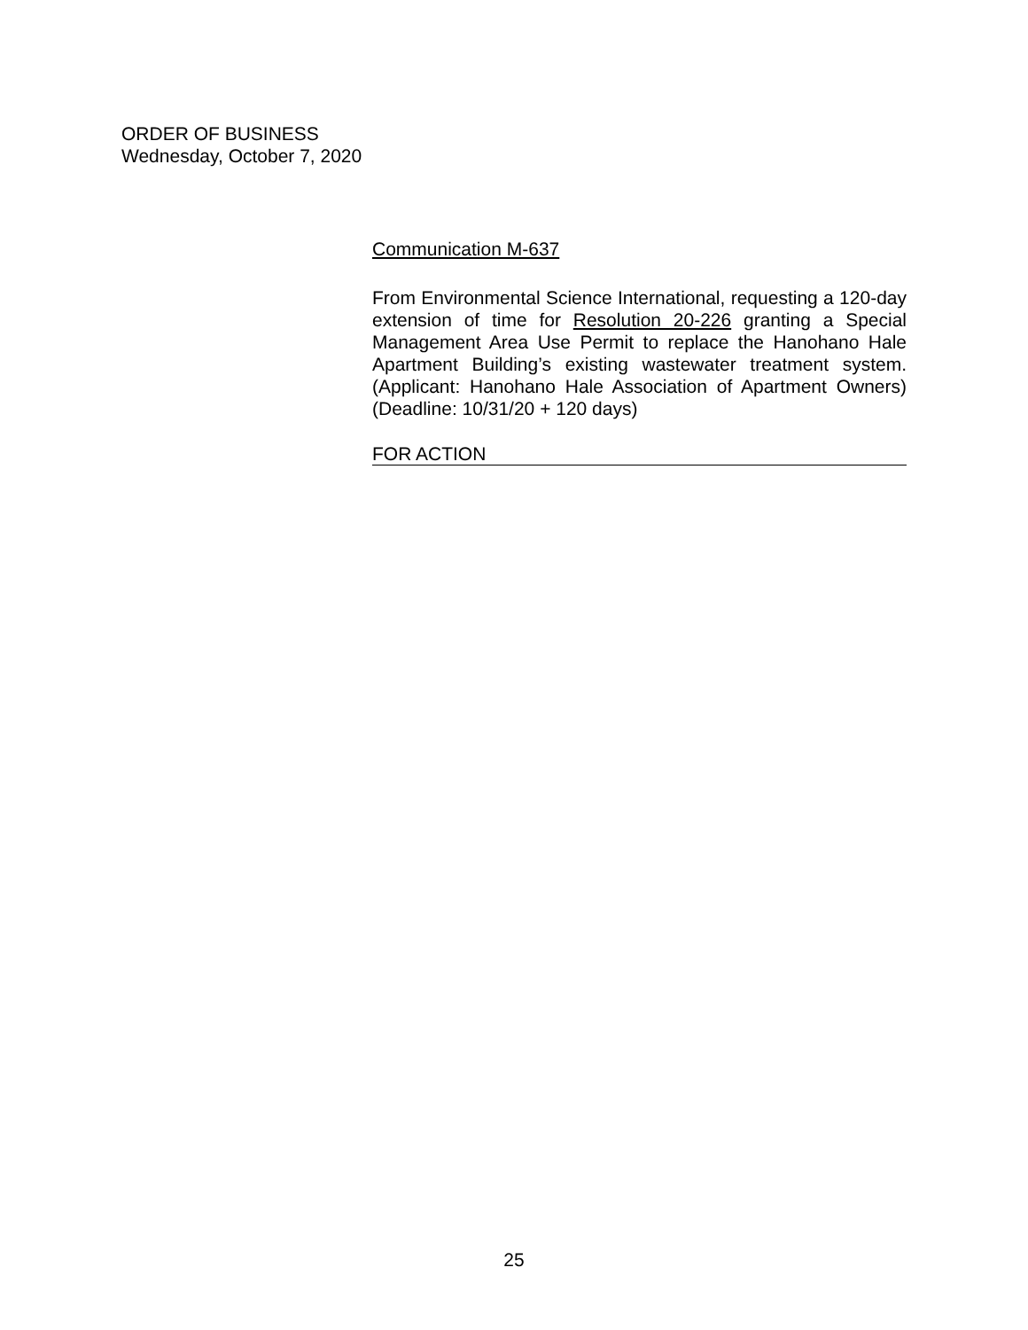ORDER OF BUSINESS
Wednesday, October 7, 2020
Communication M-637
From Environmental Science International, requesting a 120-day extension of time for Resolution 20-226 granting a Special Management Area Use Permit to replace the Hanohano Hale Apartment Building’s existing wastewater treatment system. (Applicant: Hanohano Hale Association of Apartment Owners) (Deadline: 10/31/20 + 120 days)
FOR ACTION
25